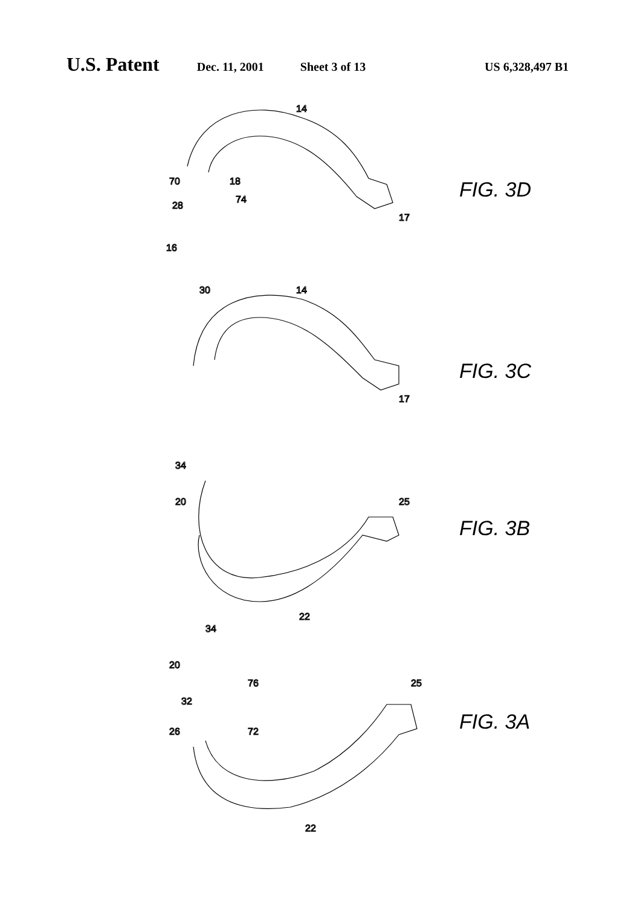U.S. Patent Dec. 11, 2001 Sheet 3 of 13 US 6,328,497 B1
14
14
70
18
28
74
17
16
30
17
34
20
25
22
34
20
76
32
26
72
25
22
FIG. 3D
FIG. 3C
FIG. 3B
FIG. 3A